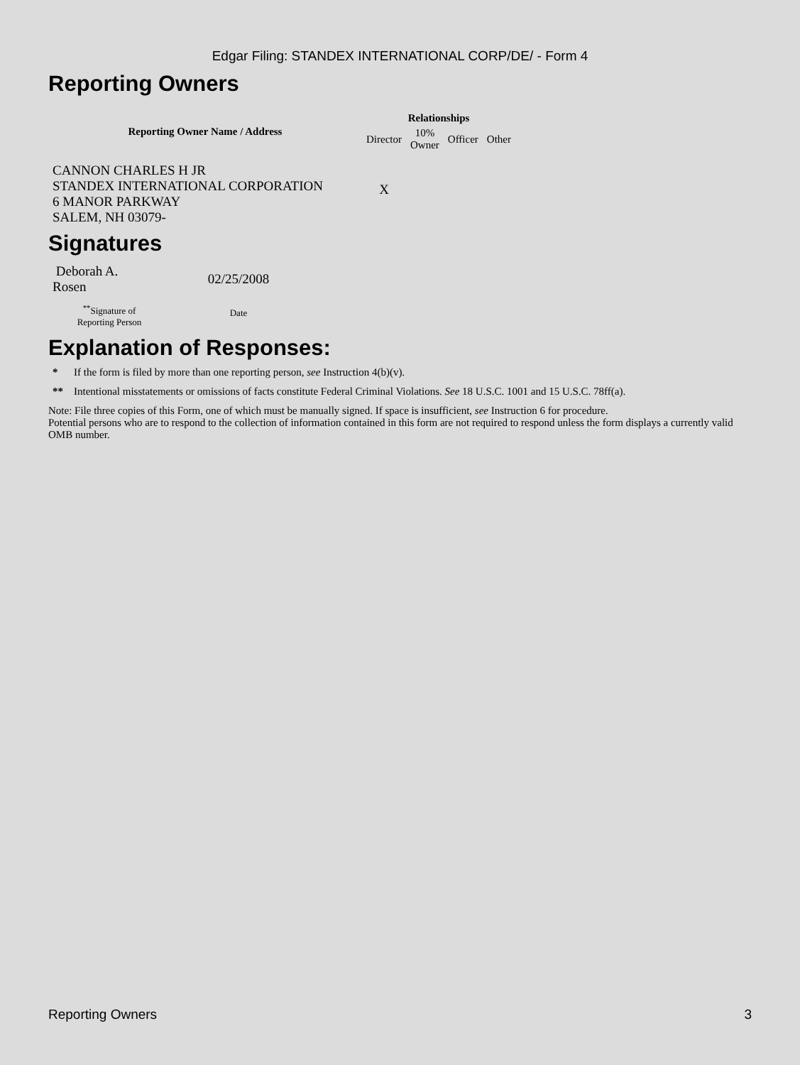Edgar Filing: STANDEX INTERNATIONAL CORP/DE/ - Form 4
Reporting Owners
| Reporting Owner Name / Address | Relationships | | | |
| --- | --- | --- | --- | --- |
| | Director | 10% Owner | Officer | Other |
| CANNON CHARLES H JR STANDEX INTERNATIONAL CORPORATION 6 MANOR PARKWAY SALEM, NH 03079- | X | | | |
Signatures
| Deborah A. Rosen | 02/25/2008 |
| <sup>**</sup> Signature of Reporting Person | Date |
Explanation of Responses:
* If the form is filed by more than one reporting person, see Instruction 4(b)(v).
** Intentional misstatements or omissions of facts constitute Federal Criminal Violations. See 18 U.S.C. 1001 and 15 U.S.C. 78ff(a).
Note: File three copies of this Form, one of which must be manually signed. If space is insufficient, see Instruction 6 for procedure.
Potential persons who are to respond to the collection of information contained in this form are not required to respond unless the form displays a currently valid OMB number.
Reporting Owners 3